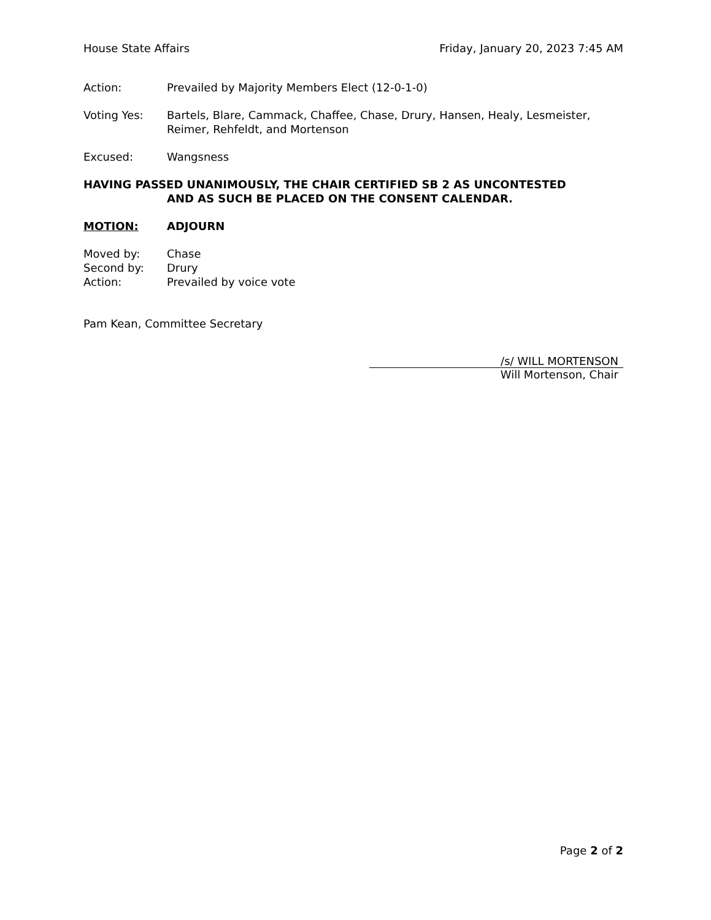House State Affairs Friday, January 20, 2023 7:45 AM
Action: Prevailed by Majority Members Elect (12-0-1-0)
Voting Yes: Bartels, Blare, Cammack, Chaffee, Chase, Drury, Hansen, Healy, Lesmeister, Reimer, Rehfeldt, and Mortenson
Excused: Wangsness
HAVING PASSED UNANIMOUSLY, THE CHAIR CERTIFIED SB 2 AS UNCONTESTED
AND AS SUCH BE PLACED ON THE CONSENT CALENDAR.
MOTION: ADJOURN
Moved by: Chase
Second by: Drury
Action: Prevailed by voice vote
Pam Kean, Committee Secretary
/s/ WILL MORTENSON
Will Mortenson, Chair
Page 2 of 2